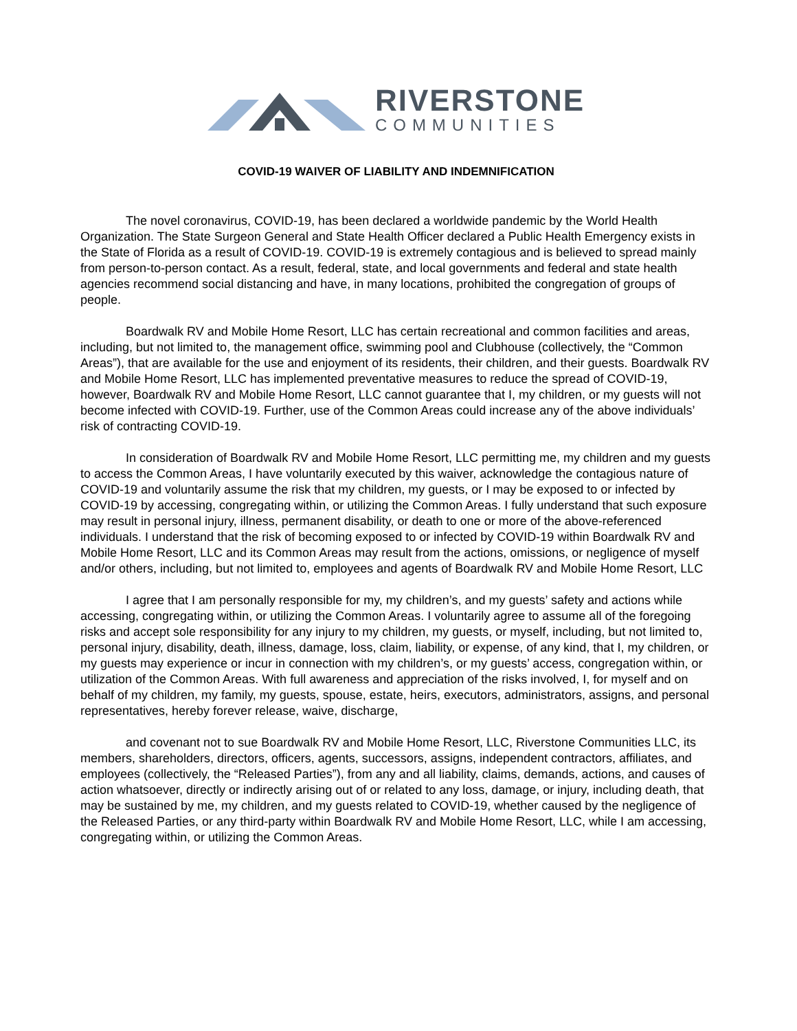RIVERSTONE
COMMUNITIES
COVID-19 WAIVER OF LIABILITY AND INDEMNIFICATION
The novel coronavirus, COVID-19, has been declared a worldwide pandemic by the World Health Organization. The State Surgeon General and State Health Officer declared a Public Health Emergency exists in the State of Florida as a result of COVID-19. COVID-19 is extremely contagious and is believed to spread mainly from person-to-person contact. As a result, federal, state, and local governments and federal and state health agencies recommend social distancing and have, in many locations, prohibited the congregation of groups of people.
Boardwalk RV and Mobile Home Resort, LLC has certain recreational and common facilities and areas, including, but not limited to, the management office, swimming pool and Clubhouse (collectively, the “Common Areas”), that are available for the use and enjoyment of its residents, their children, and their guests. Boardwalk RV and Mobile Home Resort, LLC has implemented preventative measures to reduce the spread of COVID-19, however, Boardwalk RV and Mobile Home Resort, LLC cannot guarantee that I, my children, or my guests will not become infected with COVID-19. Further, use of the Common Areas could increase any of the above individuals’ risk of contracting COVID-19.
In consideration of Boardwalk RV and Mobile Home Resort, LLC permitting me, my children and my guests to access the Common Areas, I have voluntarily executed by this waiver, acknowledge the contagious nature of COVID-19 and voluntarily assume the risk that my children, my guests, or I may be exposed to or infected by COVID-19 by accessing, congregating within, or utilizing the Common Areas. I fully understand that such exposure may result in personal injury, illness, permanent disability, or death to one or more of the above-referenced individuals. I understand that the risk of becoming exposed to or infected by COVID-19 within Boardwalk RV and Mobile Home Resort, LLC and its Common Areas may result from the actions, omissions, or negligence of myself and/or others, including, but not limited to, employees and agents of Boardwalk RV and Mobile Home Resort, LLC
I agree that I am personally responsible for my, my children’s, and my guests’ safety and actions while accessing, congregating within, or utilizing the Common Areas. I voluntarily agree to assume all of the foregoing risks and accept sole responsibility for any injury to my children, my guests, or myself, including, but not limited to, personal injury, disability, death, illness, damage, loss, claim, liability, or expense, of any kind, that I, my children, or my guests may experience or incur in connection with my children’s, or my guests’ access, congregation within, or utilization of the Common Areas. With full awareness and appreciation of the risks involved, I, for myself and on behalf of my children, my family, my guests, spouse, estate, heirs, executors, administrators, assigns, and personal representatives, hereby forever release, waive, discharge,
and covenant not to sue Boardwalk RV and Mobile Home Resort, LLC, Riverstone Communities LLC, its members, shareholders, directors, officers, agents, successors, assigns, independent contractors, affiliates, and employees (collectively, the “Released Parties”), from any and all liability, claims, demands, actions, and causes of action whatsoever, directly or indirectly arising out of or related to any loss, damage, or injury, including death, that may be sustained by me, my children, and my guests related to COVID-19, whether caused by the negligence of the Released Parties, or any third-party within Boardwalk RV and Mobile Home Resort, LLC, while I am accessing, congregating within, or utilizing the Common Areas.